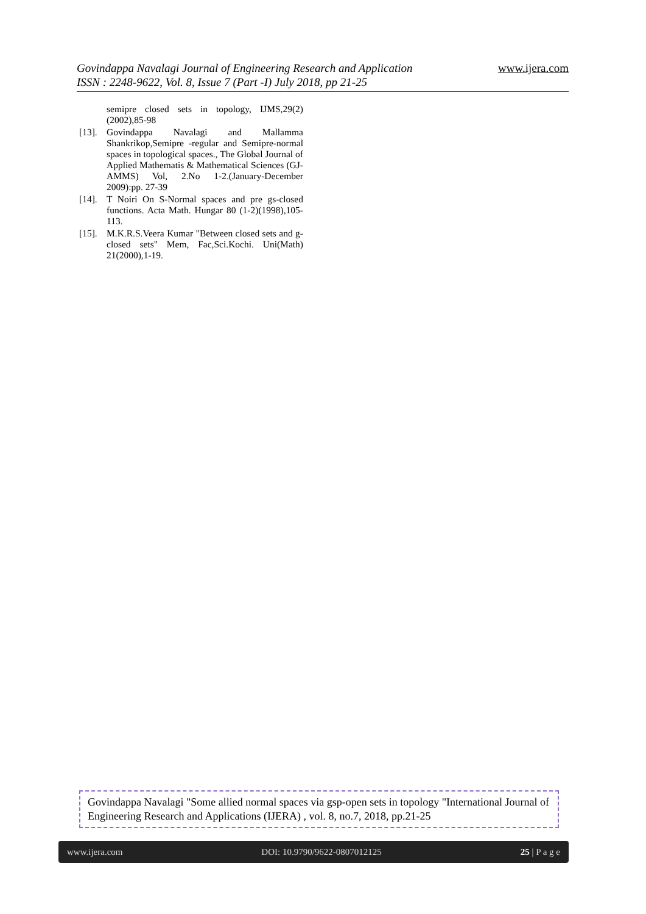Govindappa Navalagi Journal of Engineering Research and Application www.ijera.com
ISSN : 2248-9622, Vol. 8, Issue 7 (Part -I) July 2018, pp 21-25
semipre closed sets in topology, IJMS,29(2) (2002),85-98
[13]. Govindappa Navalagi and Mallamma Shankrikop,Semipre -regular and Semipre-normal spaces in topological spaces., The Global Journal of Applied Mathematis & Mathematical Sciences (GJ-AMMS) Vol, 2.No 1-2.(January-December 2009):pp. 27-39
[14]. T Noiri On S-Normal spaces and pre gs-closed functions. Acta Math. Hungar 80 (1-2)(1998),105-113.
[15]. M.K.R.S.Veera Kumar "Between closed sets and g-closed sets" Mem, Fac,Sci.Kochi. Uni(Math) 21(2000),1-19.
Govindappa Navalagi "Some allied normal spaces via gsp-open sets in topology "International Journal of Engineering Research and Applications (IJERA) , vol. 8, no.7, 2018, pp.21-25
www.ijera.com DOI: 10.9790/9622-0807012125 25 | P a g e